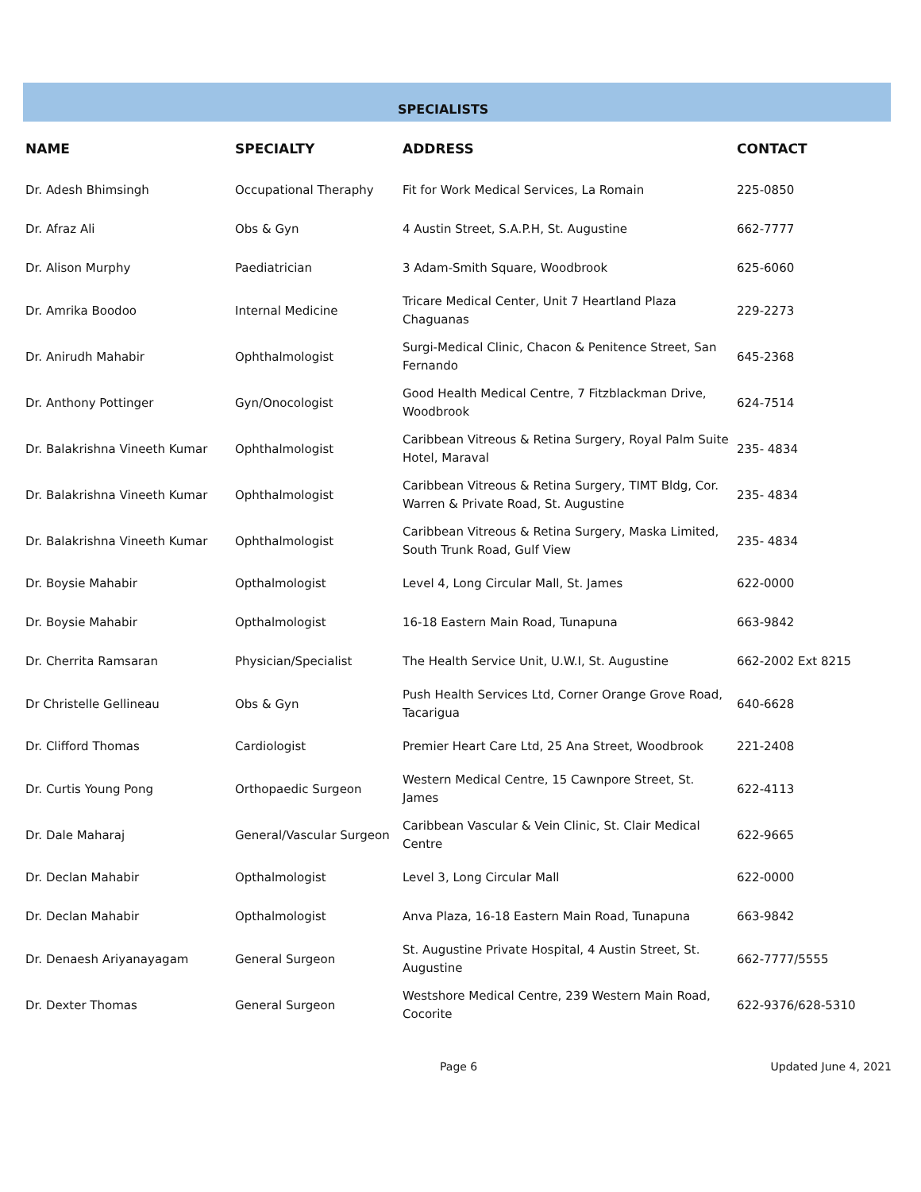SPECIALISTS
| NAME | SPECIALTY | ADDRESS | CONTACT |
| --- | --- | --- | --- |
| Dr. Adesh Bhimsingh | Occupational Theraphy | Fit for Work Medical Services, La Romain | 225-0850 |
| Dr. Afraz Ali | Obs & Gyn | 4 Austin Street, S.A.P.H, St. Augustine | 662-7777 |
| Dr. Alison Murphy | Paediatrician | 3 Adam-Smith Square, Woodbrook | 625-6060 |
| Dr. Amrika Boodoo | Internal Medicine | Tricare Medical Center, Unit 7 Heartland Plaza Chaguanas | 229-2273 |
| Dr. Anirudh Mahabir | Ophthalmologist | Surgi-Medical Clinic, Chacon & Penitence Street, San Fernando | 645-2368 |
| Dr. Anthony Pottinger | Gyn/Onocologist | Good Health Medical Centre, 7 Fitzblackman Drive, Woodbrook | 624-7514 |
| Dr. Balakrishna Vineeth Kumar | Ophthalmologist | Caribbean Vitreous & Retina Surgery, Royal Palm Suite Hotel, Maraval | 235- 4834 |
| Dr. Balakrishna Vineeth Kumar | Ophthalmologist | Caribbean Vitreous & Retina Surgery, TIMT Bldg, Cor. Warren & Private Road, St. Augustine | 235- 4834 |
| Dr. Balakrishna Vineeth Kumar | Ophthalmologist | Caribbean Vitreous & Retina Surgery, Maska Limited, South Trunk Road, Gulf View | 235- 4834 |
| Dr. Boysie Mahabir | Opthalmologist | Level 4, Long Circular Mall, St. James | 622-0000 |
| Dr. Boysie Mahabir | Opthalmologist | 16-18 Eastern Main Road, Tunapuna | 663-9842 |
| Dr. Cherrita Ramsaran | Physician/Specialist | The Health Service Unit, U.W.I, St. Augustine | 662-2002 Ext 8215 |
| Dr Christelle Gellineau | Obs & Gyn | Push Health Services Ltd, Corner Orange Grove Road, Tacarigua | 640-6628 |
| Dr. Clifford Thomas | Cardiologist | Premier Heart Care Ltd, 25 Ana Street, Woodbrook | 221-2408 |
| Dr. Curtis Young Pong | Orthopaedic Surgeon | Western Medical Centre, 15 Cawnpore Street, St. James | 622-4113 |
| Dr. Dale Maharaj | General/Vascular Surgeon | Caribbean Vascular & Vein Clinic, St. Clair Medical Centre | 622-9665 |
| Dr. Declan Mahabir | Opthalmologist | Level 3, Long Circular Mall | 622-0000 |
| Dr. Declan Mahabir | Opthalmologist | Anva Plaza, 16-18 Eastern Main Road, Tunapuna | 663-9842 |
| Dr. Denaesh Ariyanayagam | General Surgeon | St. Augustine Private Hospital, 4 Austin Street, St. Augustine | 662-7777/5555 |
| Dr. Dexter Thomas | General Surgeon | Westshore Medical Centre, 239 Western Main Road, Cocorite | 622-9376/628-5310 |
Page 6 Updated June 4, 2021